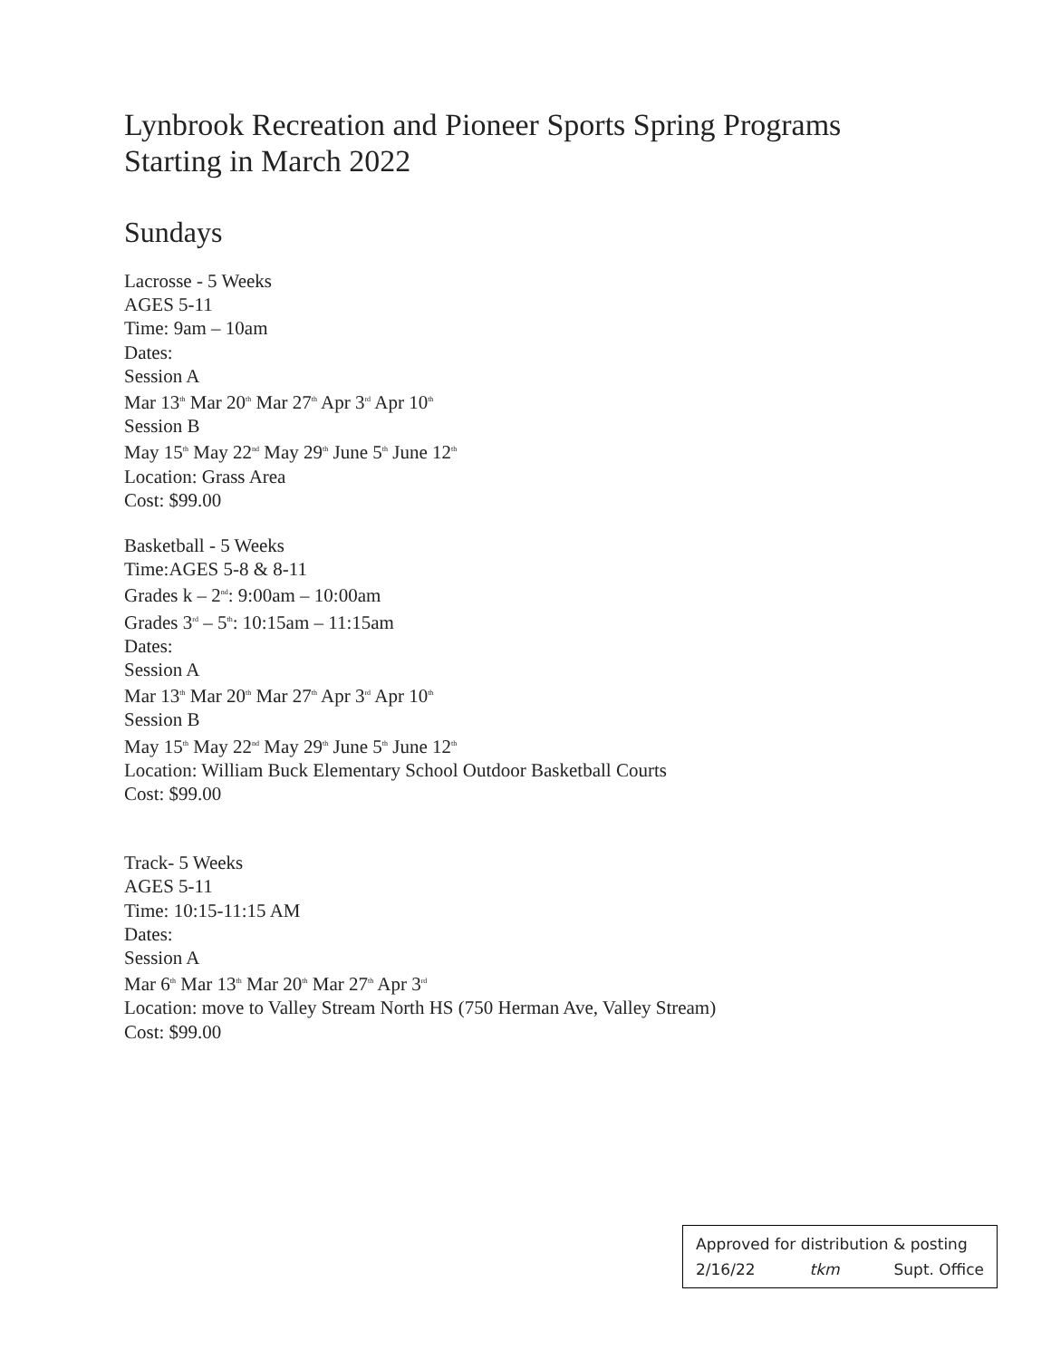Lynbrook Recreation and Pioneer Sports Spring Programs
Starting in March 2022
Sundays
Lacrosse - 5 Weeks
AGES 5-11
Time: 9am – 10am
Dates:
Session A
Mar 13<sup>th</sup> Mar 20<sup>th</sup> Mar 27<sup>th</sup> Apr 3<sup>rd</sup> Apr 10<sup>th</sup>
Session B
May 15<sup>th</sup> May 22<sup>nd</sup> May 29<sup>th</sup> June 5<sup>th</sup> June 12<sup>th</sup>
Location: Grass Area
Cost: $99.00
Basketball - 5 Weeks
Time:AGES 5-8 & 8-11
Grades k – 2<sup>nd</sup>: 9:00am – 10:00am
Grades 3<sup>rd</sup> – 5<sup>th</sup>: 10:15am – 11:15am
Dates:
Session A
Mar 13<sup>th</sup> Mar 20<sup>th</sup> Mar 27<sup>th</sup> Apr 3<sup>rd</sup> Apr 10<sup>th</sup>
Session B
May 15<sup>th</sup> May 22<sup>nd</sup> May 29<sup>th</sup> June 5<sup>th</sup> June 12<sup>th</sup>
Location: William Buck Elementary School Outdoor Basketball Courts
Cost: $99.00
Track- 5 Weeks
AGES 5-11
Time: 10:15-11:15 AM
Dates:
Session A
Mar 6<sup>th</sup> Mar 13<sup>th</sup> Mar 20<sup>th</sup> Mar 27<sup>th</sup> Apr 3<sup>rd</sup>
Location: move to Valley Stream North HS (750 Herman Ave, Valley Stream)
Cost: $99.00
Approved for distribution & posting
2/16/22 tkm Supt. Office